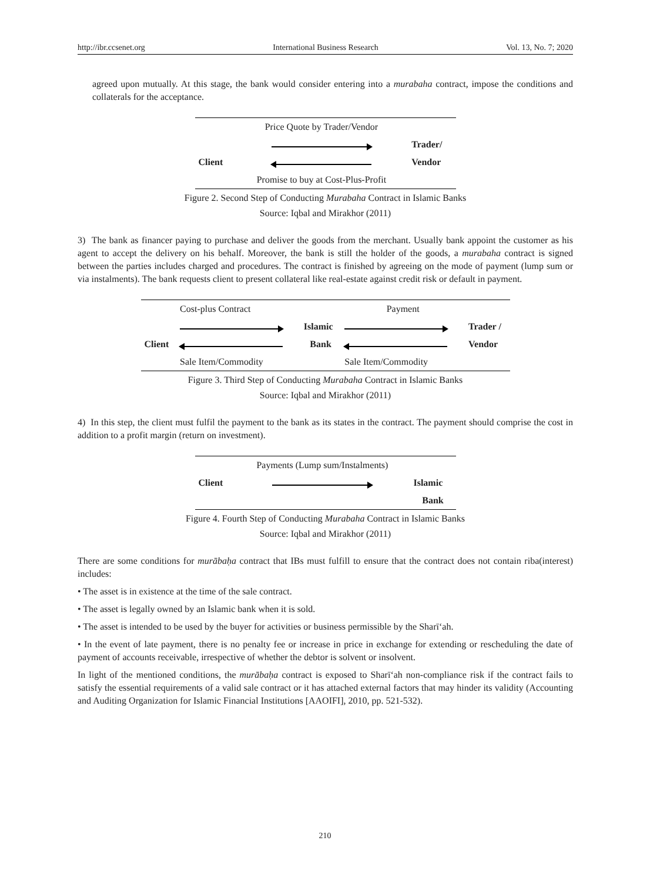http://ibr.ccsenet.org International Business Research Vol. 13, No. 7; 2020
agreed upon mutually. At this stage, the bank would consider entering into a murabaha contract, impose the conditions and collaterals for the acceptance.
| | Price Quote by Trader/Vendor | |
| | | Trader/ |
| Client | | Vendor |
| | Promise to buy at Cost-Plus-Profit | |
Figure 2. Second Step of Conducting Murabaha Contract in Islamic Banks
Source: Iqbal and Mirakhor (2011)
3) The bank as financer paying to purchase and deliver the goods from the merchant. Usually bank appoint the customer as his agent to accept the delivery on his behalf. Moreover, the bank is still the holder of the goods, a murabaha contract is signed between the parties includes charged and procedures. The contract is finished by agreeing on the mode of payment (lump sum or via instalments). The bank requests client to present collateral like real-estate against credit risk or default in payment.
| | Cost-plus Contract | | Payment | |
| | | Islamic | | Trader / |
| Client | | Bank | | Vendor |
| | Sale Item/Commodity | | Sale Item/Commodity | |
Figure 3. Third Step of Conducting Murabaha Contract in Islamic Banks
Source: Iqbal and Mirakhor (2011)
4) In this step, the client must fulfil the payment to the bank as its states in the contract. The payment should comprise the cost in addition to a profit margin (return on investment).
| | Payments (Lump sum/Instalments) | |
| Client | | Islamic |
| | | Bank |
Figure 4. Fourth Step of Conducting Murabaha Contract in Islamic Banks
Source: Iqbal and Mirakhor (2011)
There are some conditions for murābaḥa contract that IBs must fulfill to ensure that the contract does not contain riba(interest) includes:
• The asset is in existence at the time of the sale contract.
• The asset is legally owned by an Islamic bank when it is sold.
• The asset is intended to be used by the buyer for activities or business permissible by the Sharīʻah.
• In the event of late payment, there is no penalty fee or increase in price in exchange for extending or rescheduling the date of payment of accounts receivable, irrespective of whether the debtor is solvent or insolvent.
In light of the mentioned conditions, the murābaḥa contract is exposed to Sharīʻah non-compliance risk if the contract fails to satisfy the essential requirements of a valid sale contract or it has attached external factors that may hinder its validity (Accounting and Auditing Organization for Islamic Financial Institutions [AAOIFI], 2010, pp. 521-532).
210